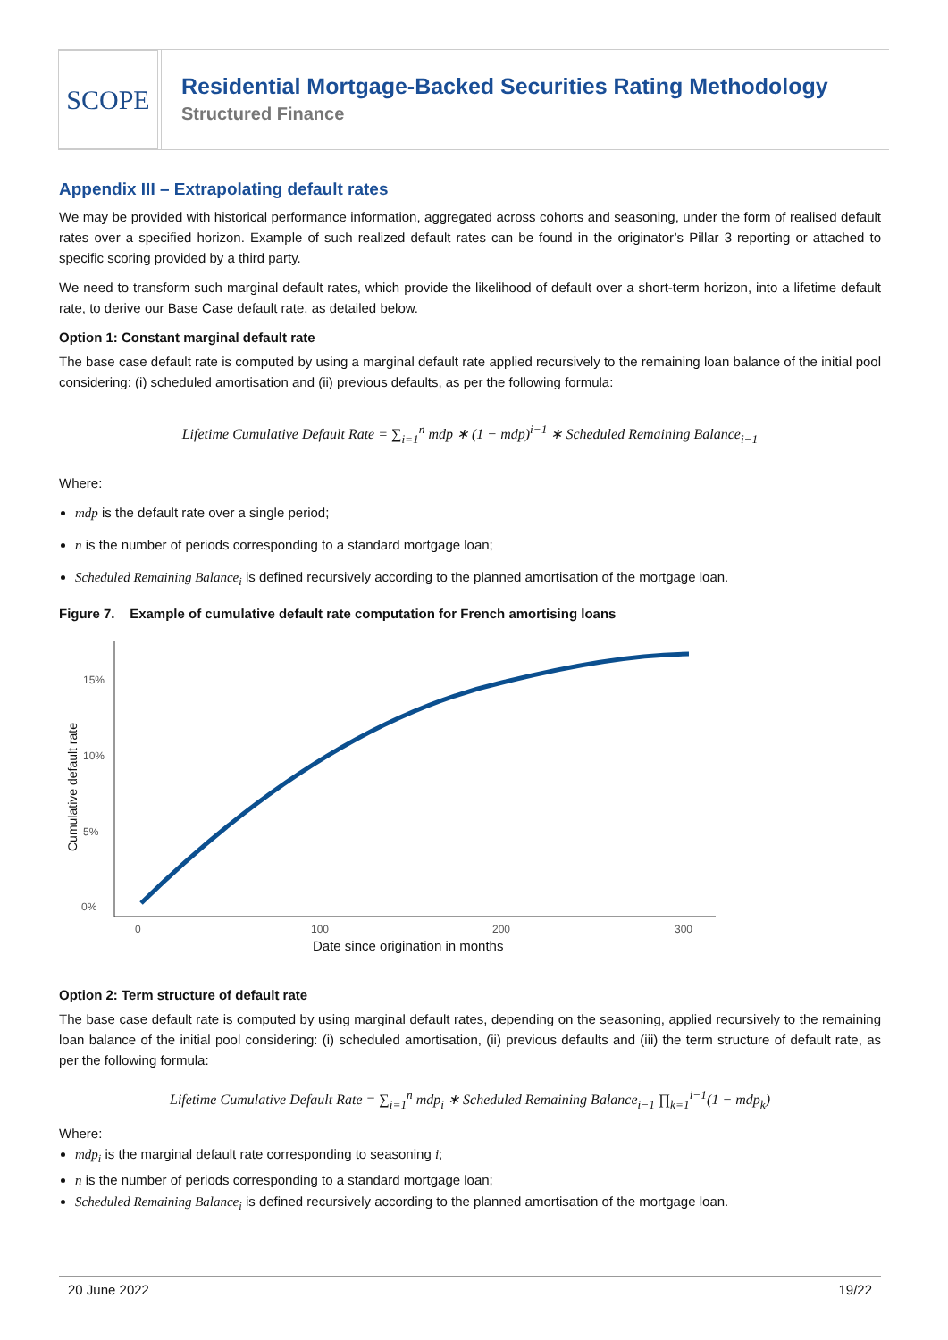SCOPE
Residential Mortgage-Backed Securities Rating Methodology
Structured Finance
Appendix III – Extrapolating default rates
We may be provided with historical performance information, aggregated across cohorts and seasoning, under the form of realised default rates over a specified horizon. Example of such realized default rates can be found in the originator’s Pillar 3 reporting or attached to specific scoring provided by a third party.
We need to transform such marginal default rates, which provide the likelihood of default over a short-term horizon, into a lifetime default rate, to derive our Base Case default rate, as detailed below.
Option 1: Constant marginal default rate
The base case default rate is computed by using a marginal default rate applied recursively to the remaining loan balance of the initial pool considering: (i) scheduled amortisation and (ii) previous defaults, as per the following formula:
Lifetime Cumulative Default Rate = ∑<sub>i=1</sub><sup>n</sup> mdp ∗ (1 − mdp)<sup>i−1</sup> ∗ Scheduled Remaining Balance<sub>i−1</sub>
Where:
mdp is the default rate over a single period;
n is the number of periods corresponding to a standard mortgage loan;
Scheduled Remaining Balance<sub>i</sub> is defined recursively according to the planned amortisation of the mortgage loan.
Figure 7. Example of cumulative default rate computation for French amortising loans
0%
5%
10%
15%
0
100
200
300
Date since origination in months
Cumulative default rate
Option 2: Term structure of default rate
The base case default rate is computed by using marginal default rates, depending on the seasoning, applied recursively to the remaining loan balance of the initial pool considering: (i) scheduled amortisation, (ii) previous defaults and (iii) the term structure of default rate, as per the following formula:
Lifetime Cumulative Default Rate = ∑<sub>i=1</sub><sup>n</sup> mdp<sub>i</sub> ∗ Scheduled Remaining Balance<sub>i−1</sub> ∏<sub>k=1</sub><sup>i−1</sup>(1 − mdp<sub>k</sub>)
Where:
mdp<sub>i</sub> is the marginal default rate corresponding to seasoning i;
n is the number of periods corresponding to a standard mortgage loan;
Scheduled Remaining Balance<sub>i</sub> is defined recursively according to the planned amortisation of the mortgage loan.
20 June 2022 19/22